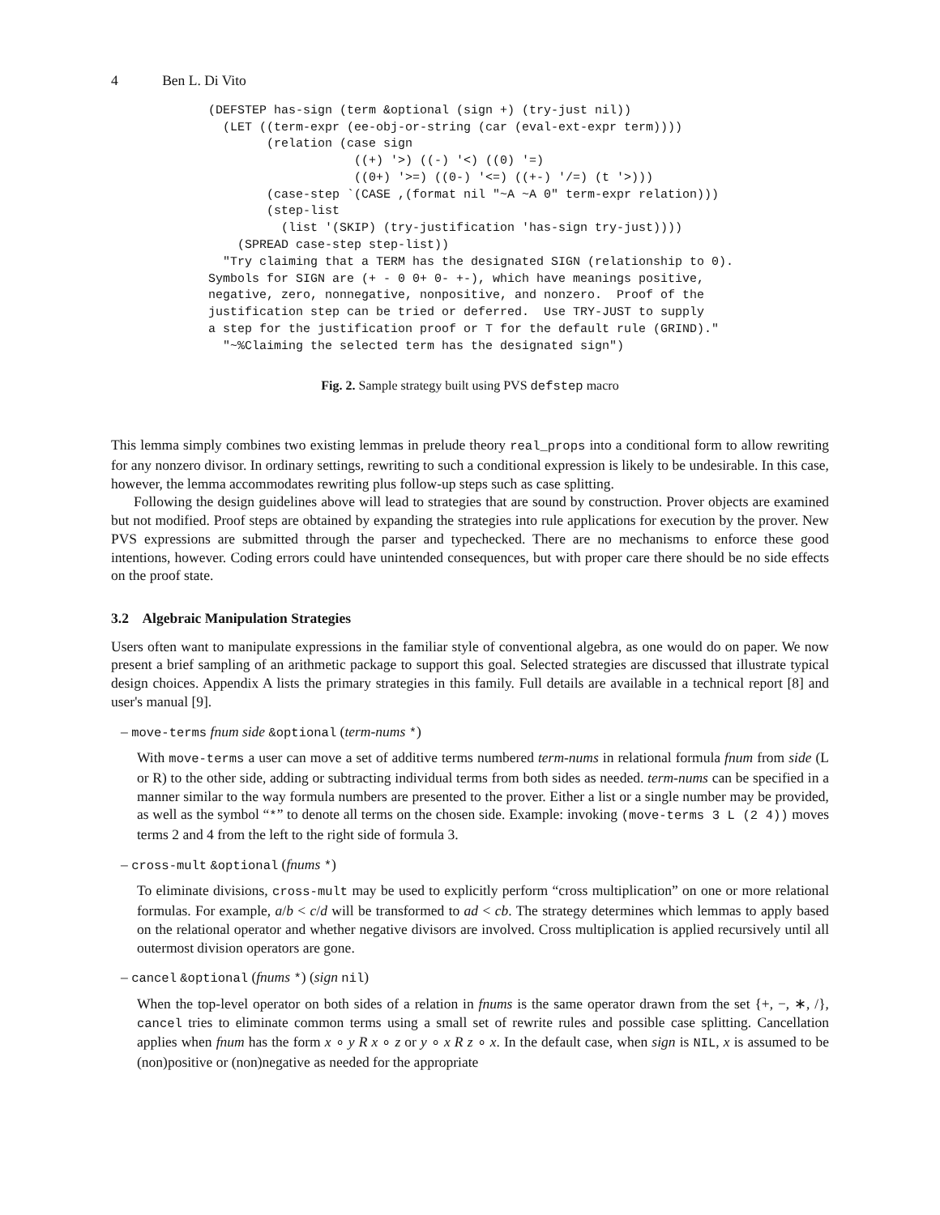4 Ben L. Di Vito
(DEFSTEP has-sign (term &optional (sign +) (try-just nil))
  (LET ((term-expr (ee-obj-or-string (car (eval-ext-expr term))))
        (relation (case sign
                    ((+) '>) ((-) '<) ((0) '=)
                    ((0+) '>=) ((0-) '<=) ((+-) '/=) (t '>)))
        (case-step `(CASE ,(format nil "~A ~A 0" term-expr relation)))
        (step-list
          (list '(SKIP) (try-justification 'has-sign try-just))))
    (SPREAD case-step step-list))
  "Try claiming that a TERM has the designated SIGN (relationship to 0).
Symbols for SIGN are (+ - 0 0+ 0- +-), which have meanings positive,
negative, zero, nonnegative, nonpositive, and nonzero.  Proof of the
justification step can be tried or deferred.  Use TRY-JUST to supply
a step for the justification proof or T for the default rule (GRIND)."
  "~%Claiming the selected term has the designated sign")
Fig. 2. Sample strategy built using PVS defstep macro
This lemma simply combines two existing lemmas in prelude theory real_props into a conditional form to allow rewriting for any nonzero divisor. In ordinary settings, rewriting to such a conditional expression is likely to be undesirable. In this case, however, the lemma accommodates rewriting plus follow-up steps such as case splitting.
Following the design guidelines above will lead to strategies that are sound by construction. Prover objects are examined but not modified. Proof steps are obtained by expanding the strategies into rule applications for execution by the prover. New PVS expressions are submitted through the parser and typechecked. There are no mechanisms to enforce these good intentions, however. Coding errors could have unintended consequences, but with proper care there should be no side effects on the proof state.
3.2 Algebraic Manipulation Strategies
Users often want to manipulate expressions in the familiar style of conventional algebra, as one would do on paper. We now present a brief sampling of an arithmetic package to support this goal. Selected strategies are discussed that illustrate typical design choices. Appendix A lists the primary strategies in this family. Full details are available in a technical report [8] and user's manual [9].
– move-terms fnum side &optional (term-nums *)
With move-terms a user can move a set of additive terms numbered term-nums in relational formula fnum from side (L or R) to the other side, adding or subtracting individual terms from both sides as needed. term-nums can be specified in a manner similar to the way formula numbers are presented to the prover. Either a list or a single number may be provided, as well as the symbol “*” to denote all terms on the chosen side. Example: invoking (move-terms 3 L (2 4)) moves terms 2 and 4 from the left to the right side of formula 3.
– cross-mult &optional (fnums *)
To eliminate divisions, cross-mult may be used to explicitly perform “cross multiplication” on one or more relational formulas. For example, a/b < c/d will be transformed to ad < cb. The strategy determines which lemmas to apply based on the relational operator and whether negative divisors are involved. Cross multiplication is applied recursively until all outermost division operators are gone.
– cancel &optional (fnums *) (sign nil)
When the top-level operator on both sides of a relation in fnums is the same operator drawn from the set {+, −, ∗, /}, cancel tries to eliminate common terms using a small set of rewrite rules and possible case splitting. Cancellation applies when fnum has the form x ∘ y R x ∘ z or y ∘ x R z ∘ x. In the default case, when sign is NIL, x is assumed to be (non)positive or (non)negative as needed for the appropriate